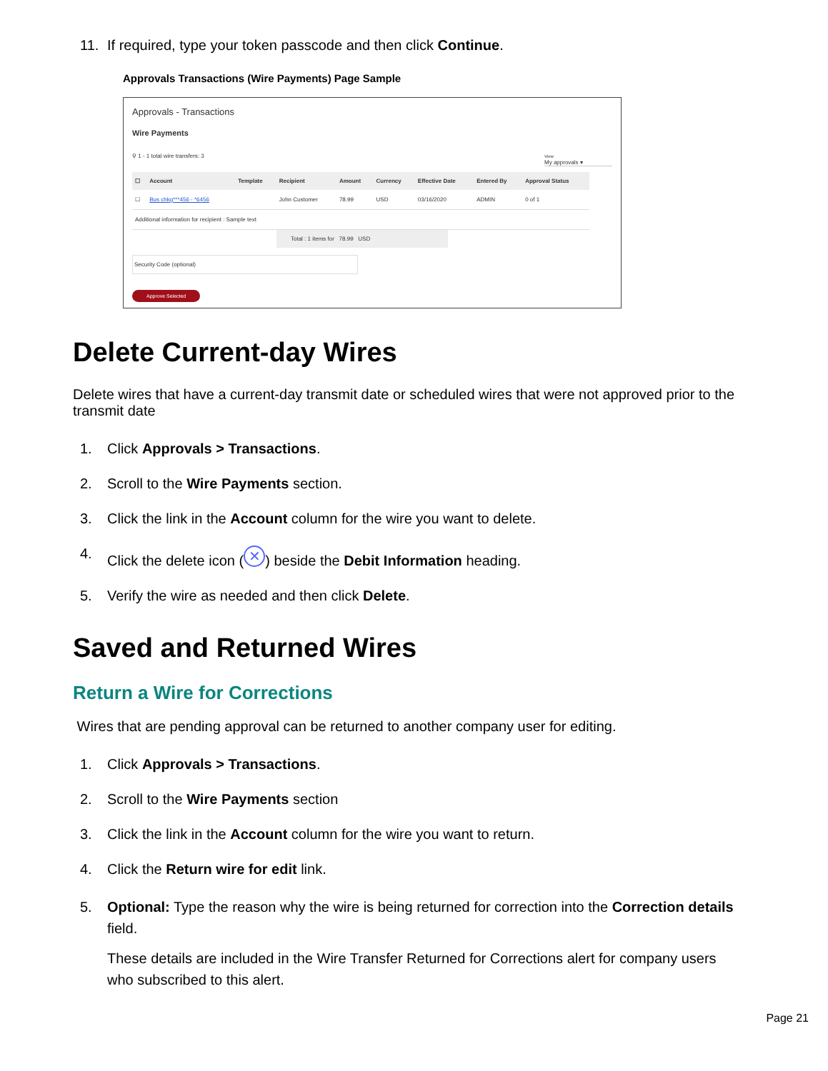11. If required, type your token passcode and then click Continue.
Approvals Transactions (Wire Payments) Page Sample
Approvals - Transactions
Wire Payments
⚲ 1 - 1 total wire transfers: 3 View
My approvals ▾
| ☐ | Account | Template | Recipient | Amount | Currency | Effective Date | Entered By | Approval Status |
| --- | --- | --- | --- | --- | --- | --- | --- | --- |
| ☐ | Bus chkg***456 - *6456 | | John Customer | 78.99 | USD | 03/16/2020 | ADMIN | 0 of 1 |
| Additional information for recipient : Sample text | | | | | | | | |
Total : 1 items for 78.99 USD
Security Code (optional)
Approve Selected
Delete Current-day Wires
Delete wires that have a current-day transmit date or scheduled wires that were not approved prior to the transmit date
1. Click Approvals > Transactions.
2. Scroll to the Wire Payments section.
3. Click the link in the Account column for the wire you want to delete.
4. Click the delete icon (✕) beside the Debit Information heading.
5. Verify the wire as needed and then click Delete.
Saved and Returned Wires
Return a Wire for Corrections
Wires that are pending approval can be returned to another company user for editing.
1. Click Approvals > Transactions.
2. Scroll to the Wire Payments section
3. Click the link in the Account column for the wire you want to return.
4. Click the Return wire for edit link.
5. Optional: Type the reason why the wire is being returned for correction into the Correction details field.
These details are included in the Wire Transfer Returned for Corrections alert for company users who subscribed to this alert.
Page 21